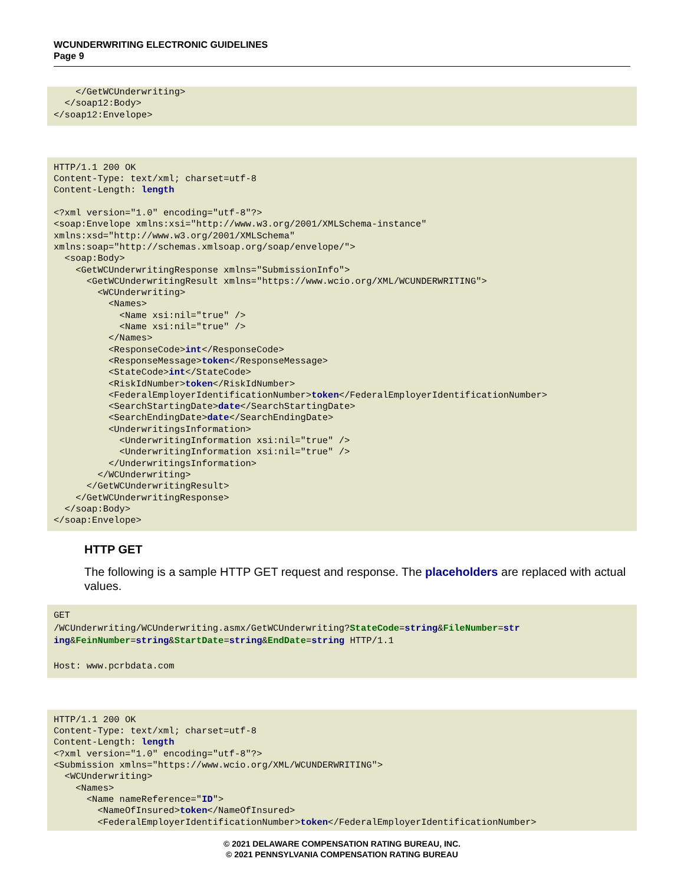WCUNDERWRITING ELECTRONIC GUIDELINES
Page 9
    </GetWCUnderwriting>
  </soap12:Body>
</soap12:Envelope>
HTTP/1.1 200 OK
Content-Type: text/xml; charset=utf-8
Content-Length: length

<?xml version="1.0" encoding="utf-8"?>
<soap:Envelope xmlns:xsi="http://www.w3.org/2001/XMLSchema-instance"
xmlns:xsd="http://www.w3.org/2001/XMLSchema"
xmlns:soap="http://schemas.xmlsoap.org/soap/envelope/">
  <soap:Body>
    <GetWCUnderwritingResponse xmlns="SubmissionInfo">
      <GetWCUnderwritingResult xmlns="https://www.wcio.org/XML/WCUNDERWRITING">
        <WCUnderwriting>
          <Names>
            <Name xsi:nil="true" />
            <Name xsi:nil="true" />
          </Names>
          <ResponseCode>int</ResponseCode>
          <ResponseMessage>token</ResponseMessage>
          <StateCode>int</StateCode>
          <RiskIdNumber>token</RiskIdNumber>
          <FederalEmployerIdentificationNumber>token</FederalEmployerIdentificationNumber>
          <SearchStartingDate>date</SearchStartingDate>
          <SearchEndingDate>date</SearchEndingDate>
          <UnderwritingsInformation>
            <UnderwritingInformation xsi:nil="true" />
            <UnderwritingInformation xsi:nil="true" />
          </UnderwritingsInformation>
        </WCUnderwriting>
      </GetWCUnderwritingResult>
    </GetWCUnderwritingResponse>
  </soap:Body>
</soap:Envelope>
HTTP GET
The following is a sample HTTP GET request and response. The placeholders are replaced with actual values.
GET
/WCUnderwriting/WCUnderwriting.asmx/GetWCUnderwriting?StateCode=string&FileNumber=str
ing&FeinNumber=string&StartDate=string&EndDate=string HTTP/1.1

Host: www.pcrbdata.com
HTTP/1.1 200 OK
Content-Type: text/xml; charset=utf-8
Content-Length: length
<?xml version="1.0" encoding="utf-8"?>
<Submission xmlns="https://www.wcio.org/XML/WCUNDERWRITING">
  <WCUnderwriting>
    <Names>
      <Name nameReference="ID">
        <NameOfInsured>token</NameOfInsured>
        <FederalEmployerIdentificationNumber>token</FederalEmployerIdentificationNumber>
© 2021 DELAWARE COMPENSATION RATING BUREAU, INC.
© 2021 PENNSYLVANIA COMPENSATION RATING BUREAU